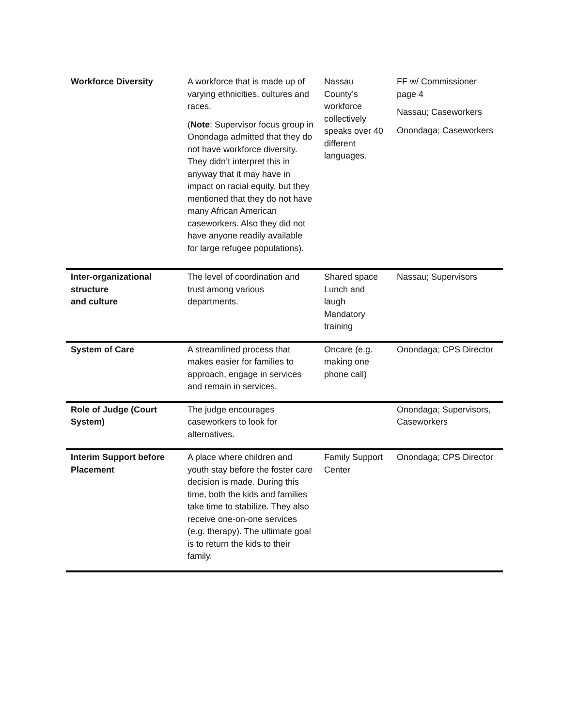| Workforce Diversity | A workforce that is made up of varying ethnicities, cultures and races. ( Note : Supervisor focus group in Onondaga admitted that they do not have workforce diversity. They didn’t interpret this in anyway that it may have in impact on racial equity, but they mentioned that they do not have many African American caseworkers. Also they did not have anyone readily available for large refugee populations). | Nassau County’s workforce collectively speaks over 40 different languages. | FF w/ Commissioner page 4 Nassau; Caseworkers Onondaga; Caseworkers |
| Inter-organizational structure and culture | The level of coordination and trust among various departments. | Shared space Lunch and laugh Mandatory training | Nassau; Supervisors |
| System of Care | A streamlined process that makes easier for families to approach, engage in services and remain in services. | Oncare (e.g. making one phone call) | Onondaga; CPS Director |
| Role of Judge (Court System) | The judge encourages caseworkers to look for alternatives. | | Onondaga; Supervisors, Caseworkers |
| Interim Support before Placement | A place where children and youth stay before the foster care decision is made. During this time, both the kids and families take time to stabilize. They also receive one-on-one services (e.g. therapy). The ultimate goal is to return the kids to their family. | Family Support Center | Onondaga; CPS Director |